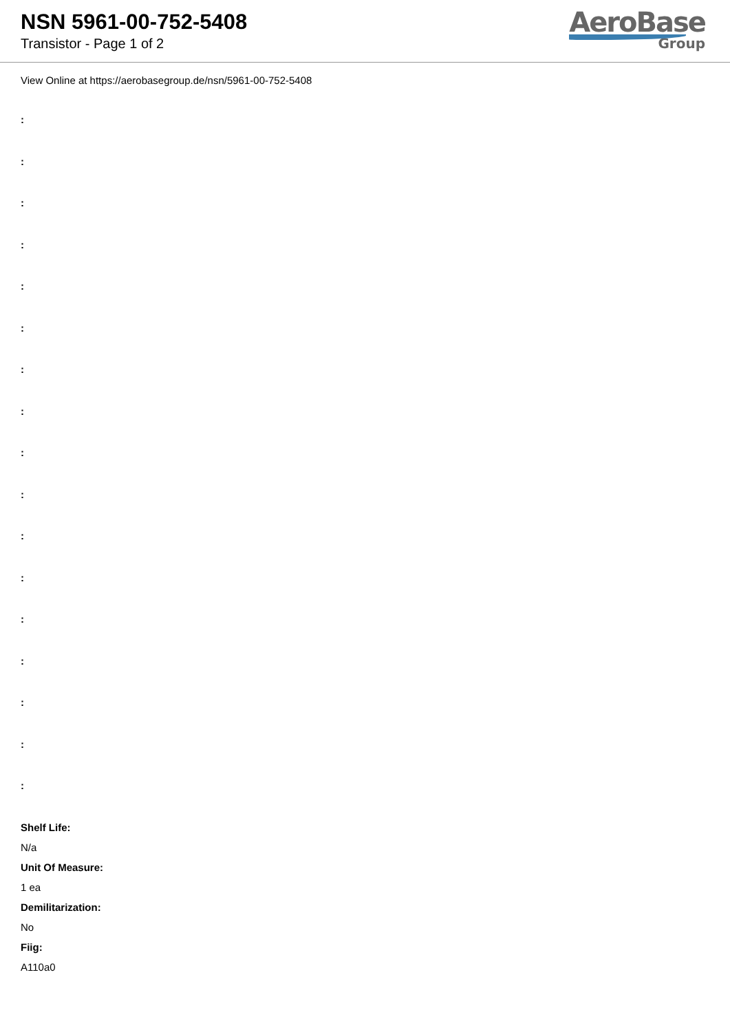NSN 5961-00-752-5408
Transistor - Page 1 of 2
AeroBase
Group
View Online at https://aerobasegroup.de/nsn/5961-00-752-5408
:
:
:
:
:
:
:
:
:
:
:
:
:
:
:
:
:
Shelf Life:
N/a
Unit Of Measure:
1 ea
Demilitarization:
No
Fiig:
A110a0